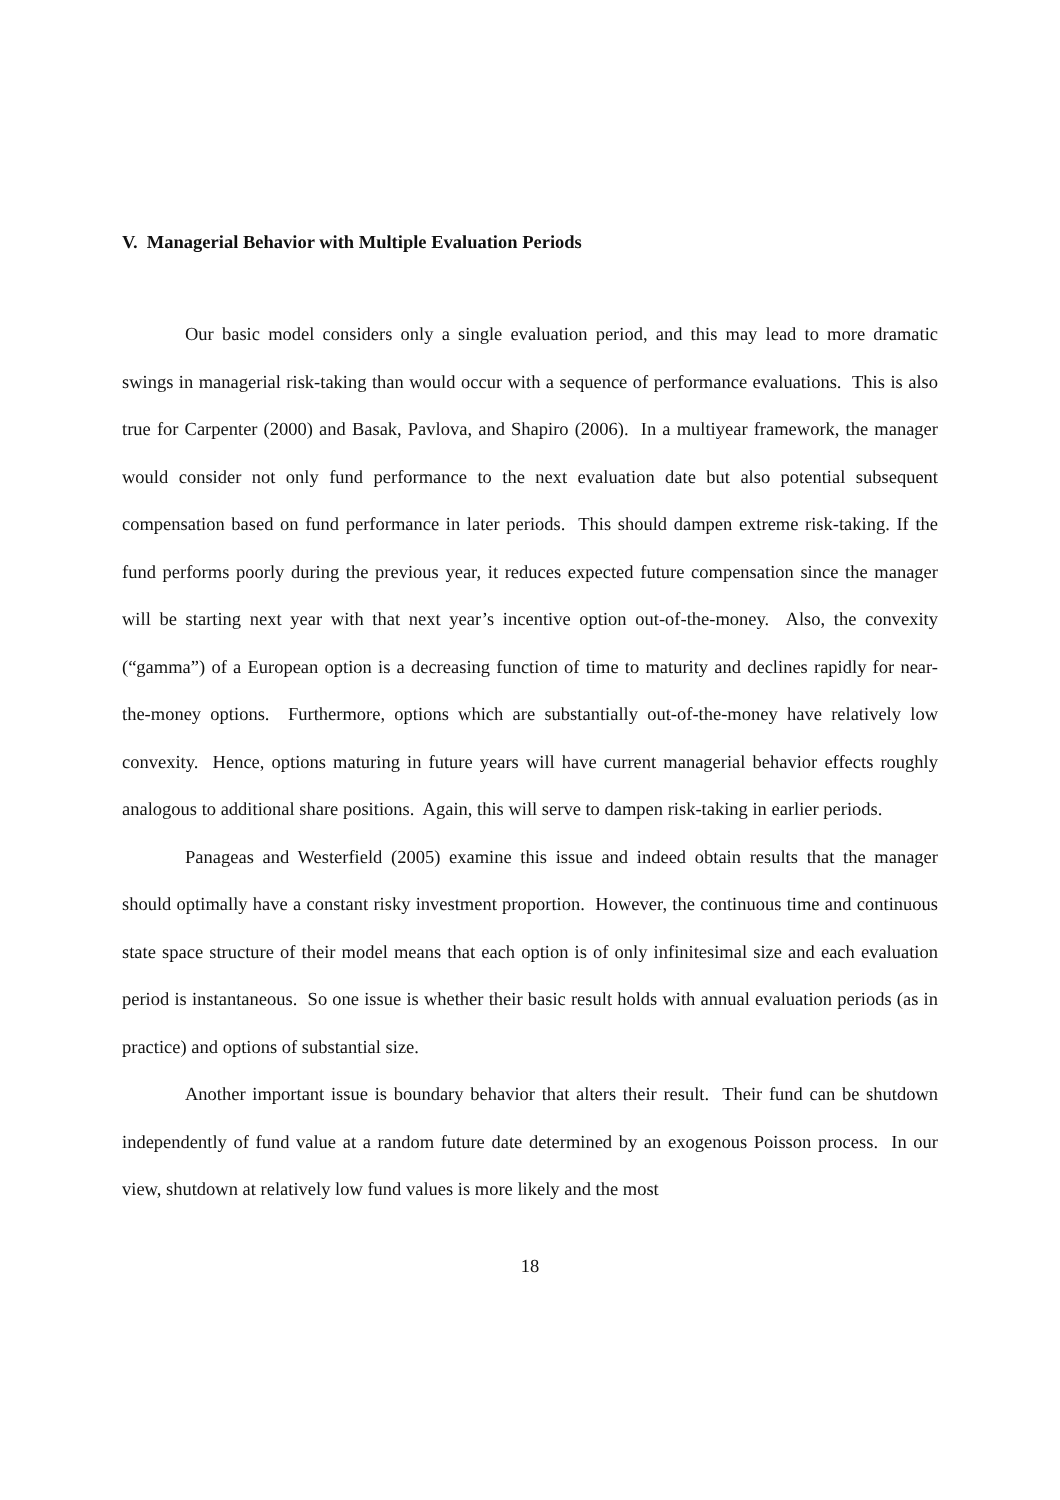V. Managerial Behavior with Multiple Evaluation Periods
Our basic model considers only a single evaluation period, and this may lead to more dramatic swings in managerial risk-taking than would occur with a sequence of performance evaluations. This is also true for Carpenter (2000) and Basak, Pavlova, and Shapiro (2006). In a multiyear framework, the manager would consider not only fund performance to the next evaluation date but also potential subsequent compensation based on fund performance in later periods. This should dampen extreme risk-taking. If the fund performs poorly during the previous year, it reduces expected future compensation since the manager will be starting next year with that next year’s incentive option out-of-the-money. Also, the convexity (“gamma”) of a European option is a decreasing function of time to maturity and declines rapidly for near-the-money options. Furthermore, options which are substantially out-of-the-money have relatively low convexity. Hence, options maturing in future years will have current managerial behavior effects roughly analogous to additional share positions. Again, this will serve to dampen risk-taking in earlier periods.
Panageas and Westerfield (2005) examine this issue and indeed obtain results that the manager should optimally have a constant risky investment proportion. However, the continuous time and continuous state space structure of their model means that each option is of only infinitesimal size and each evaluation period is instantaneous. So one issue is whether their basic result holds with annual evaluation periods (as in practice) and options of substantial size.
Another important issue is boundary behavior that alters their result. Their fund can be shutdown independently of fund value at a random future date determined by an exogenous Poisson process. In our view, shutdown at relatively low fund values is more likely and the most
18